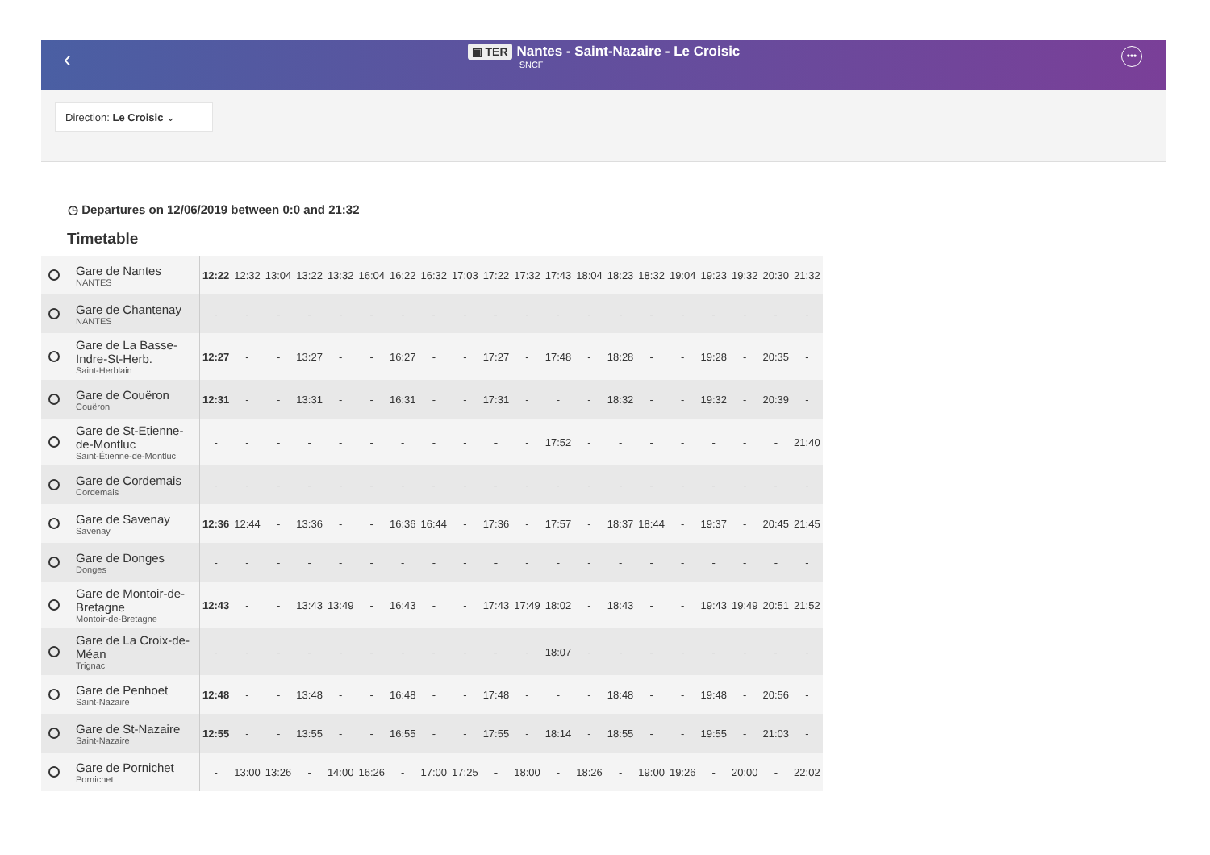‹
▣ TER Nantes - Saint-Nazaire - Le Croisic
SNCF
•••
Direction: Le Croisic ⌄
◷ Departures on 12/06/2019 between 0:0 and 21:32
Timetable
| Gare de Nantes NANTES | 12:22 | 12:32 | 13:04 | 13:22 | 13:32 | 16:04 | 16:22 | 16:32 | 17:03 | 17:22 | 17:32 | 17:43 | 18:04 | 18:23 | 18:32 | 19:04 | 19:23 | 19:32 | 20:30 | 21:32 |
| Gare de Chantenay NANTES | - | - | - | - | - | - | - | - | - | - | - | - | - | - | - | - | - | - | - | - |
| Gare de La Basse-Indre-St-Herb. Saint-Herblain | 12:27 | - | - | 13:27 | - | - | 16:27 | - | - | 17:27 | - | 17:48 | - | 18:28 | - | - | 19:28 | - | 20:35 | - |
| Gare de Couëron Couëron | 12:31 | - | - | 13:31 | - | - | 16:31 | - | - | 17:31 | - | - | - | 18:32 | - | - | 19:32 | - | 20:39 | - |
| Gare de St-Etienne-de-Montluc Saint-Étienne-de-Montluc | - | - | - | - | - | - | - | - | - | - | - | 17:52 | - | - | - | - | - | - | - | 21:40 |
| Gare de Cordemais Cordemais | - | - | - | - | - | - | - | - | - | - | - | - | - | - | - | - | - | - | - | - |
| Gare de Savenay Savenay | 12:36 | 12:44 | - | 13:36 | - | - | 16:36 | 16:44 | - | 17:36 | - | 17:57 | - | 18:37 | 18:44 | - | 19:37 | - | 20:45 | 21:45 |
| Gare de Donges Donges | - | - | - | - | - | - | - | - | - | - | - | - | - | - | - | - | - | - | - | - |
| Gare de Montoir-de-Bretagne Montoir-de-Bretagne | 12:43 | - | - | 13:43 | 13:49 | - | 16:43 | - | - | 17:43 | 17:49 | 18:02 | - | 18:43 | - | - | 19:43 | 19:49 | 20:51 | 21:52 |
| Gare de La Croix-de-Méan Trignac | - | - | - | - | - | - | - | - | - | - | - | 18:07 | - | - | - | - | - | - | - | - |
| Gare de Penhoet Saint-Nazaire | 12:48 | - | - | 13:48 | - | - | 16:48 | - | - | 17:48 | - | - | - | 18:48 | - | - | 19:48 | - | 20:56 | - |
| Gare de St-Nazaire Saint-Nazaire | 12:55 | - | - | 13:55 | - | - | 16:55 | - | - | 17:55 | - | 18:14 | - | 18:55 | - | - | 19:55 | - | 21:03 | - |
| Gare de Pornichet Pornichet | - | 13:00 | 13:26 | - | 14:00 | 16:26 | - | 17:00 | 17:25 | - | 18:00 | - | 18:26 | - | 19:00 | 19:26 | - | 20:00 | - | 22:02 |